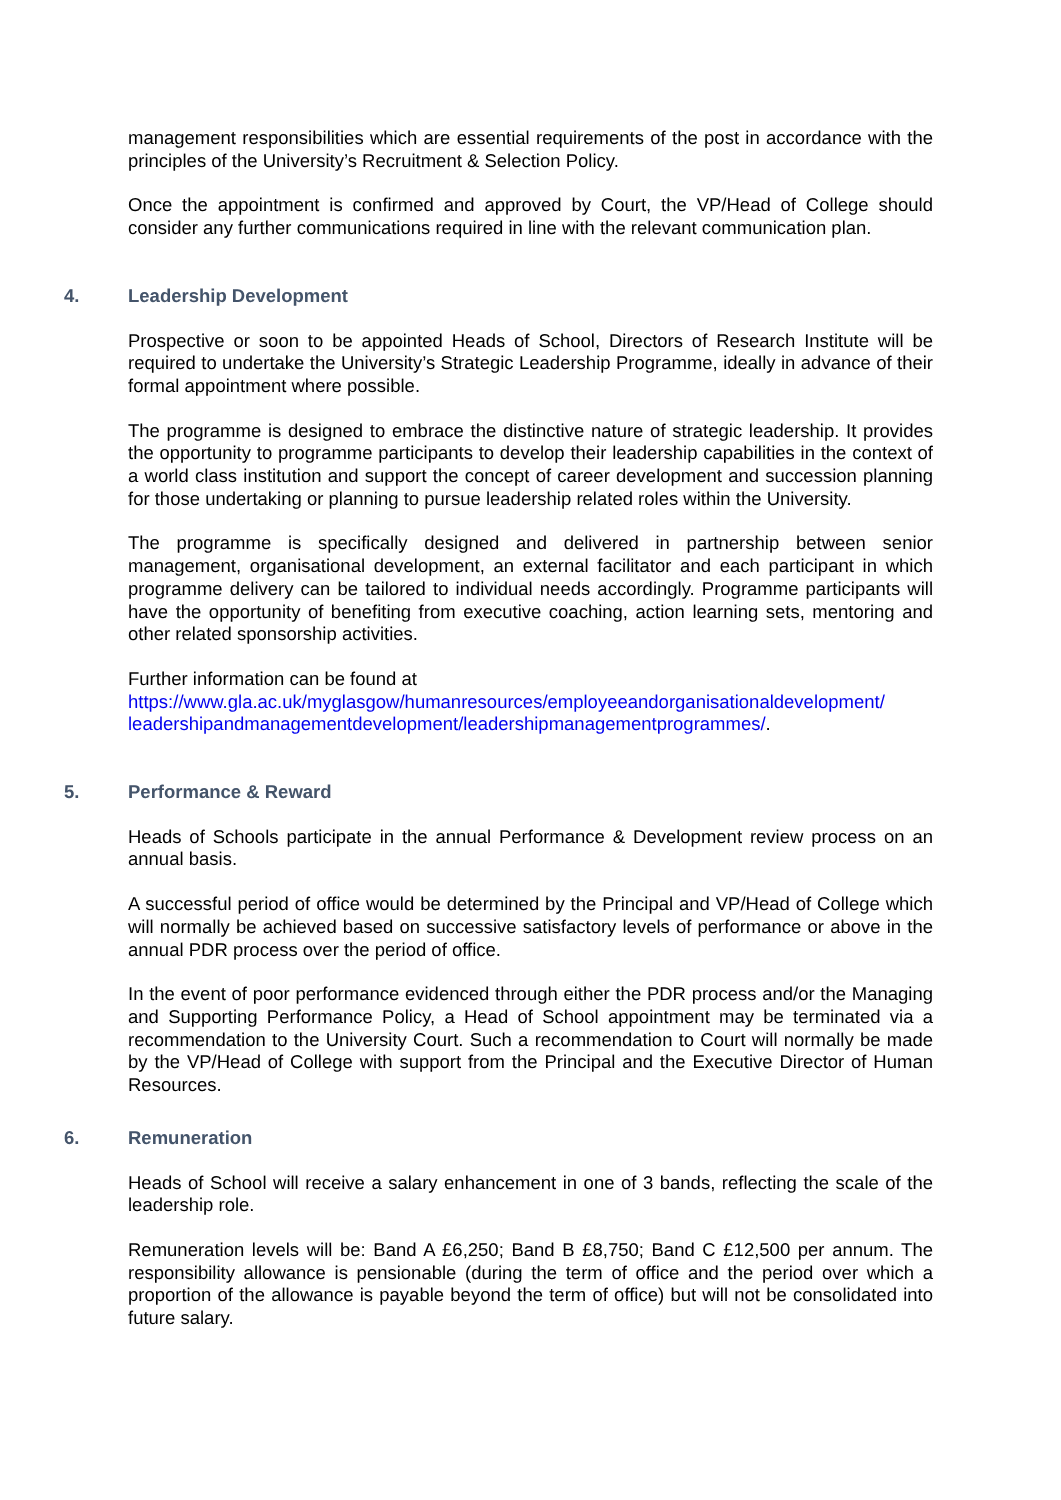management responsibilities which are essential requirements of the post in accordance with the principles of the University’s Recruitment & Selection Policy.
Once the appointment is confirmed and approved by Court, the VP/Head of College should consider any further communications required in line with the relevant communication plan.
4. Leadership Development
Prospective or soon to be appointed Heads of School, Directors of Research Institute will be required to undertake the University’s Strategic Leadership Programme, ideally in advance of their formal appointment where possible.
The programme is designed to embrace the distinctive nature of strategic leadership. It provides the opportunity to programme participants to develop their leadership capabilities in the context of a world class institution and support the concept of career development and succession planning for those undertaking or planning to pursue leadership related roles within the University.
The programme is specifically designed and delivered in partnership between senior management, organisational development, an external facilitator and each participant in which programme delivery can be tailored to individual needs accordingly. Programme participants will have the opportunity of benefiting from executive coaching, action learning sets, mentoring and other related sponsorship activities.
Further information can be found at
https://www.gla.ac.uk/myglasgow/humanresources/employeeandorganisationaldevelopment/ leadershipandmanagementdevelopment/leadershipmanagementprogrammes/.
5. Performance & Reward
Heads of Schools participate in the annual Performance & Development review process on an annual basis.
A successful period of office would be determined by the Principal and VP/Head of College which will normally be achieved based on successive satisfactory levels of performance or above in the annual PDR process over the period of office.
In the event of poor performance evidenced through either the PDR process and/or the Managing and Supporting Performance Policy, a Head of School appointment may be terminated via a recommendation to the University Court. Such a recommendation to Court will normally be made by the VP/Head of College with support from the Principal and the Executive Director of Human Resources.
6. Remuneration
Heads of School will receive a salary enhancement in one of 3 bands, reflecting the scale of the leadership role.
Remuneration levels will be: Band A £6,250; Band B £8,750; Band C £12,500 per annum. The responsibility allowance is pensionable (during the term of office and the period over which a proportion of the allowance is payable beyond the term of office) but will not be consolidated into future salary.